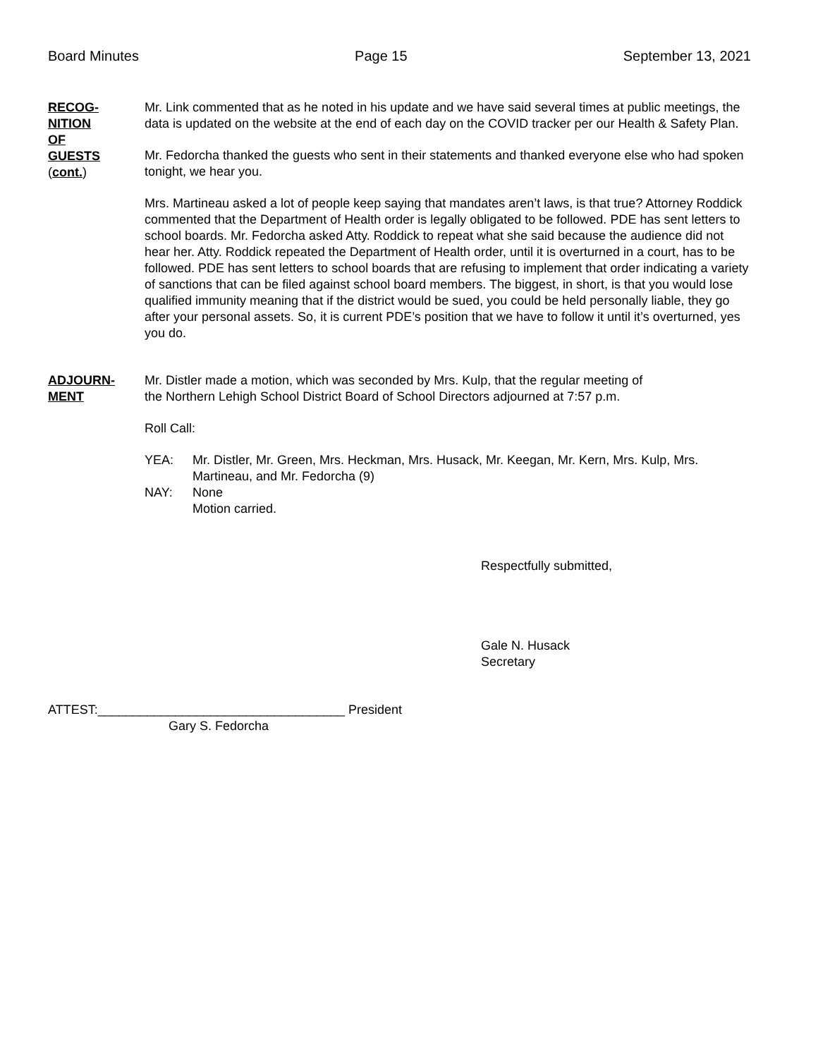Board Minutes Page 15 September 13, 2021
RECOG-
NITION
OF
GUESTS
(cont.)
Mr. Link commented that as he noted in his update and we have said several times at public meetings, the data is updated on the website at the end of each day on the COVID tracker per our Health & Safety Plan.
Mr. Fedorcha thanked the guests who sent in their statements and thanked everyone else who had spoken tonight, we hear you.
Mrs. Martineau asked a lot of people keep saying that mandates aren’t laws, is that true? Attorney Roddick commented that the Department of Health order is legally obligated to be followed. PDE has sent letters to school boards. Mr. Fedorcha asked Atty. Roddick to repeat what she said because the audience did not hear her. Atty. Roddick repeated the Department of Health order, until it is overturned in a court, has to be followed. PDE has sent letters to school boards that are refusing to implement that order indicating a variety of sanctions that can be filed against school board members. The biggest, in short, is that you would lose qualified immunity meaning that if the district would be sued, you could be held personally liable, they go after your personal assets. So, it is current PDE’s position that we have to follow it until it’s overturned, yes you do.
ADJOURN-
MENT
Mr. Distler made a motion, which was seconded by Mrs. Kulp, that the regular meeting of
the Northern Lehigh School District Board of School Directors adjourned at 7:57 p.m.
Roll Call:
YEA: Mr. Distler, Mr. Green, Mrs. Heckman, Mrs. Husack, Mr. Keegan, Mr. Kern, Mrs. Kulp, Mrs. Martineau, and Mr. Fedorcha (9)
NAY: None
Motion carried.
Respectfully submitted,
Gale N. Husack
Secretary
ATTEST:___________________________________ President
Gary S. Fedorcha